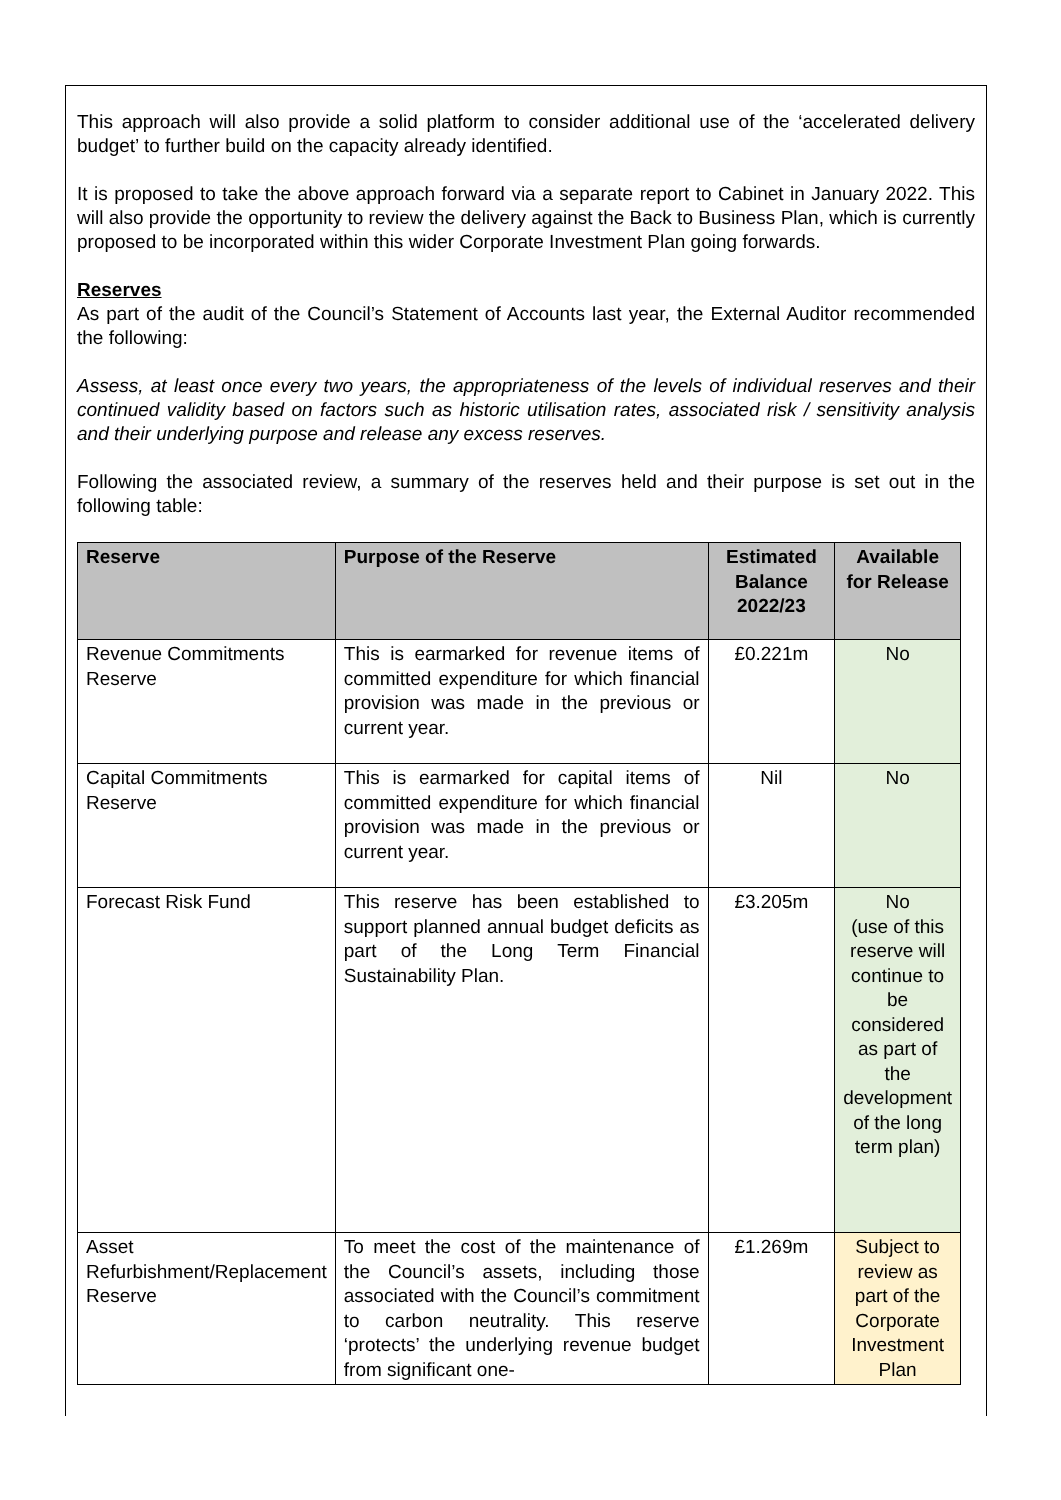This approach will also provide a solid platform to consider additional use of the ‘accelerated delivery budget’ to further build on the capacity already identified.
It is proposed to take the above approach forward via a separate report to Cabinet in January 2022. This will also provide the opportunity to review the delivery against the Back to Business Plan, which is currently proposed to be incorporated within this wider Corporate Investment Plan going forwards.
Reserves
As part of the audit of the Council’s Statement of Accounts last year, the External Auditor recommended the following:
Assess, at least once every two years, the appropriateness of the levels of individual reserves and their continued validity based on factors such as historic utilisation rates, associated risk / sensitivity analysis and their underlying purpose and release any excess reserves.
Following the associated review, a summary of the reserves held and their purpose is set out in the following table:
| Reserve | Purpose of the Reserve | Estimated Balance 2022/23 | Available for Release |
| --- | --- | --- | --- |
| Revenue Commitments Reserve | This is earmarked for revenue items of committed expenditure for which financial provision was made in the previous or current year. | £0.221m | No |
| Capital Commitments Reserve | This is earmarked for capital items of committed expenditure for which financial provision was made in the previous or current year. | Nil | No |
| Forecast Risk Fund | This reserve has been established to support planned annual budget deficits as part of the Long Term Financial Sustainability Plan. | £3.205m | No (use of this reserve will continue to be considered as part of the development of the long term plan) |
| Asset Refurbishment/Replacement Reserve | To meet the cost of the maintenance of the Council’s assets, including those associated with the Council’s commitment to carbon neutrality. This reserve ‘protects’ the underlying revenue budget from significant one- | £1.269m | Subject to review as part of the Corporate Investment Plan |